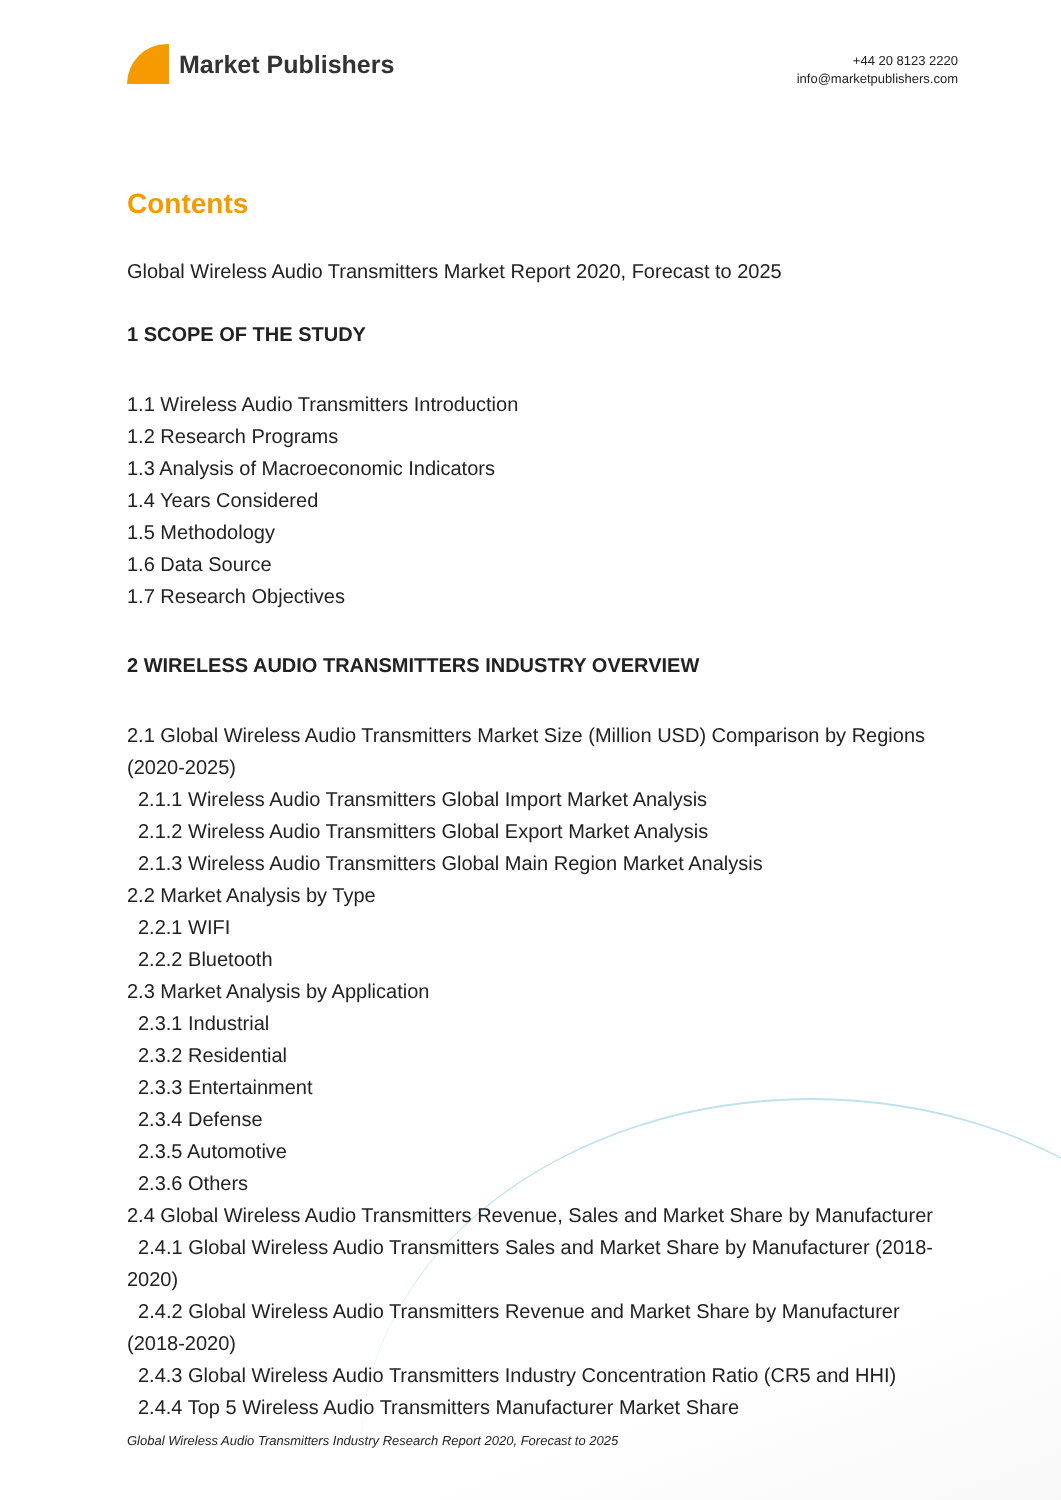Market Publishers
+44 20 8123 2220
info@marketpublishers.com
Contents
Global Wireless Audio Transmitters Market Report 2020, Forecast to 2025
1 SCOPE OF THE STUDY
1.1 Wireless Audio Transmitters Introduction
1.2 Research Programs
1.3 Analysis of Macroeconomic Indicators
1.4 Years Considered
1.5 Methodology
1.6 Data Source
1.7 Research Objectives
2 WIRELESS AUDIO TRANSMITTERS INDUSTRY OVERVIEW
2.1 Global Wireless Audio Transmitters Market Size (Million USD) Comparison by Regions (2020-2025)
2.1.1 Wireless Audio Transmitters Global Import Market Analysis
2.1.2 Wireless Audio Transmitters Global Export Market Analysis
2.1.3 Wireless Audio Transmitters Global Main Region Market Analysis
2.2 Market Analysis by Type
2.2.1 WIFI
2.2.2 Bluetooth
2.3 Market Analysis by Application
2.3.1 Industrial
2.3.2 Residential
2.3.3 Entertainment
2.3.4 Defense
2.3.5 Automotive
2.3.6 Others
2.4 Global Wireless Audio Transmitters Revenue, Sales and Market Share by Manufacturer
2.4.1 Global Wireless Audio Transmitters Sales and Market Share by Manufacturer (2018-2020)
2.4.2 Global Wireless Audio Transmitters Revenue and Market Share by Manufacturer (2018-2020)
2.4.3 Global Wireless Audio Transmitters Industry Concentration Ratio (CR5 and HHI)
2.4.4 Top 5 Wireless Audio Transmitters Manufacturer Market Share
Global Wireless Audio Transmitters Industry Research Report 2020, Forecast to 2025